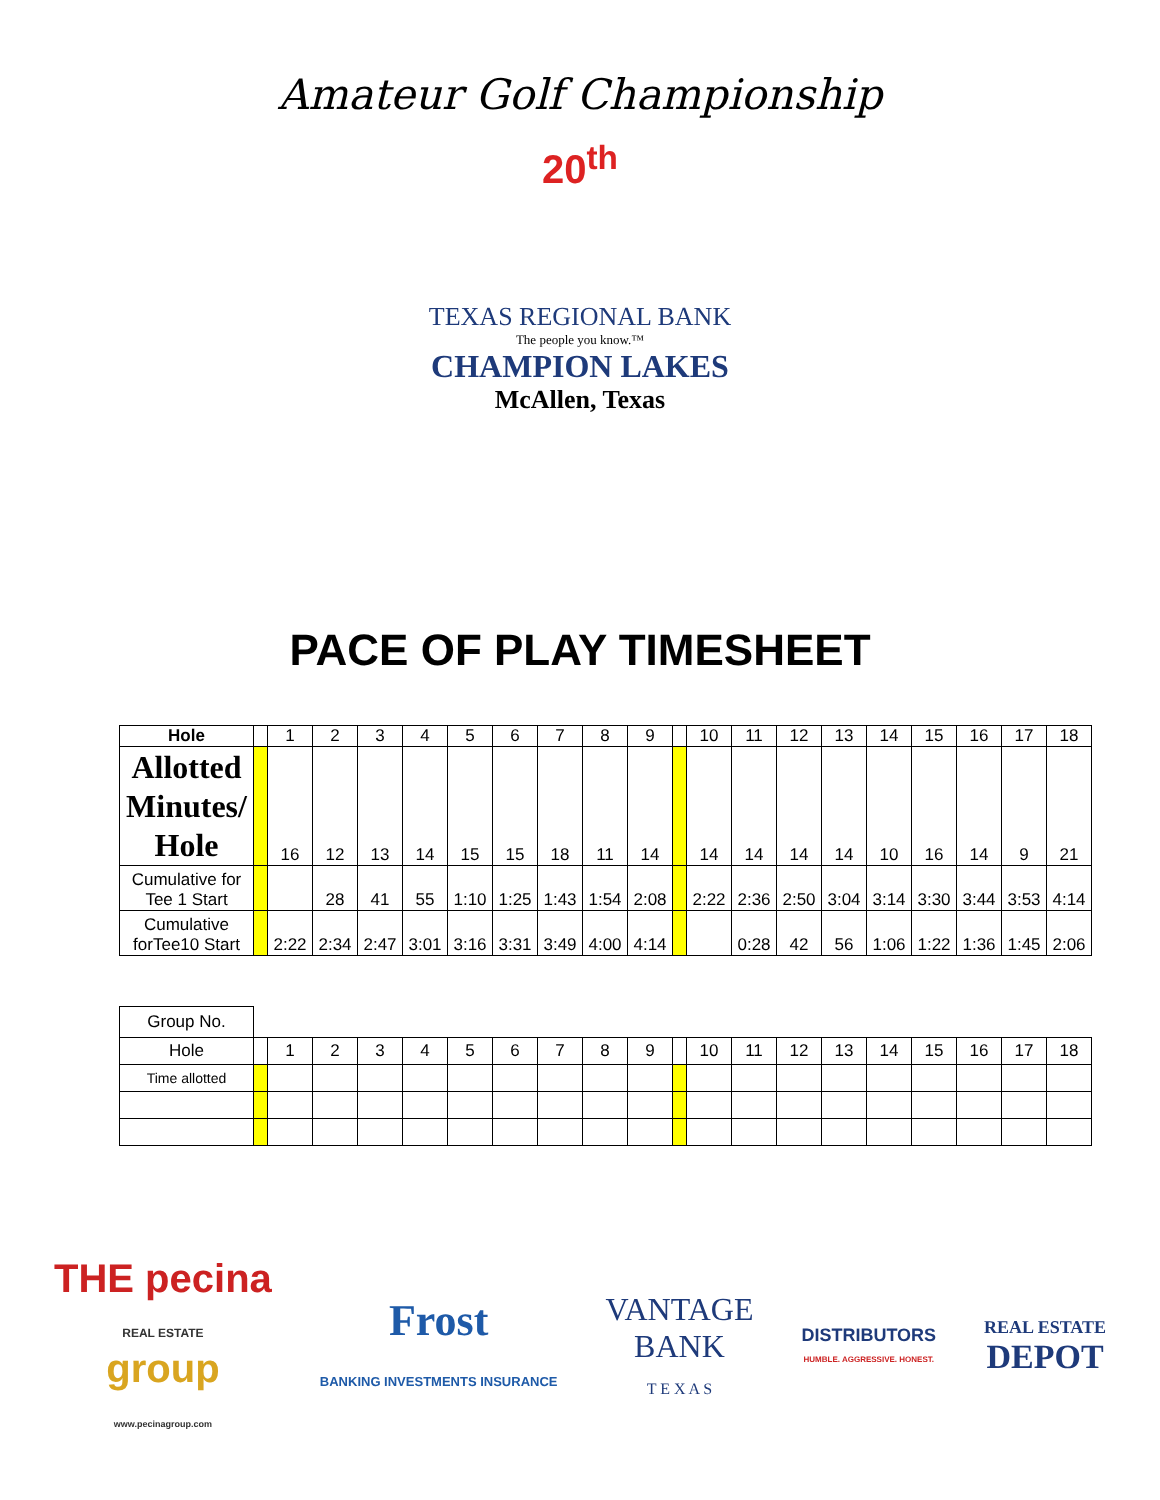Amateur Golf Championship
20<sup>th</sup>
TEXAS REGIONAL BANK
The people you know.™
CHAMPION LAKES
McAllen, Texas
PACE OF PLAY TIMESHEET
| Hole | | 1 | 2 | 3 | 4 | 5 | 6 | 7 | 8 | 9 | | 10 | 11 | 12 | 13 | 14 | 15 | 16 | 17 | 18 |
| Allotted Minutes/ Hole | | 16 | 12 | 13 | 14 | 15 | 15 | 18 | 11 | 14 | | 14 | 14 | 14 | 14 | 10 | 16 | 14 | 9 | 21 |
| Cumulative for Tee 1 Start | | | 28 | 41 | 55 | 1:10 | 1:25 | 1:43 | 1:54 | 2:08 | | 2:22 | 2:36 | 2:50 | 3:04 | 3:14 | 3:30 | 3:44 | 3:53 | 4:14 |
| Cumulative forTee10 Start | | 2:22 | 2:34 | 2:47 | 3:01 | 3:16 | 3:31 | 3:49 | 4:00 | 4:14 | | | 0:28 | 42 | 56 | 1:06 | 1:22 | 1:36 | 1:45 | 2:06 |
| Group No. | | | | | | | | | | | | | | | | | | | | |
| Hole | | 1 | 2 | 3 | 4 | 5 | 6 | 7 | 8 | 9 | | 10 | 11 | 12 | 13 | 14 | 15 | 16 | 17 | 18 |
| Time allotted | | | | | | | | | | | | | | | | | | | | |
THE pecina
REAL ESTATE
group
www.pecinagroup.com
Frost
BANKING INVESTMENTS INSURANCE
VANTAGE
BANK
T E X A S
DISTRIBUTORS
HUMBLE. AGGRESSIVE. HONEST.
REAL ESTATE
DEPOT